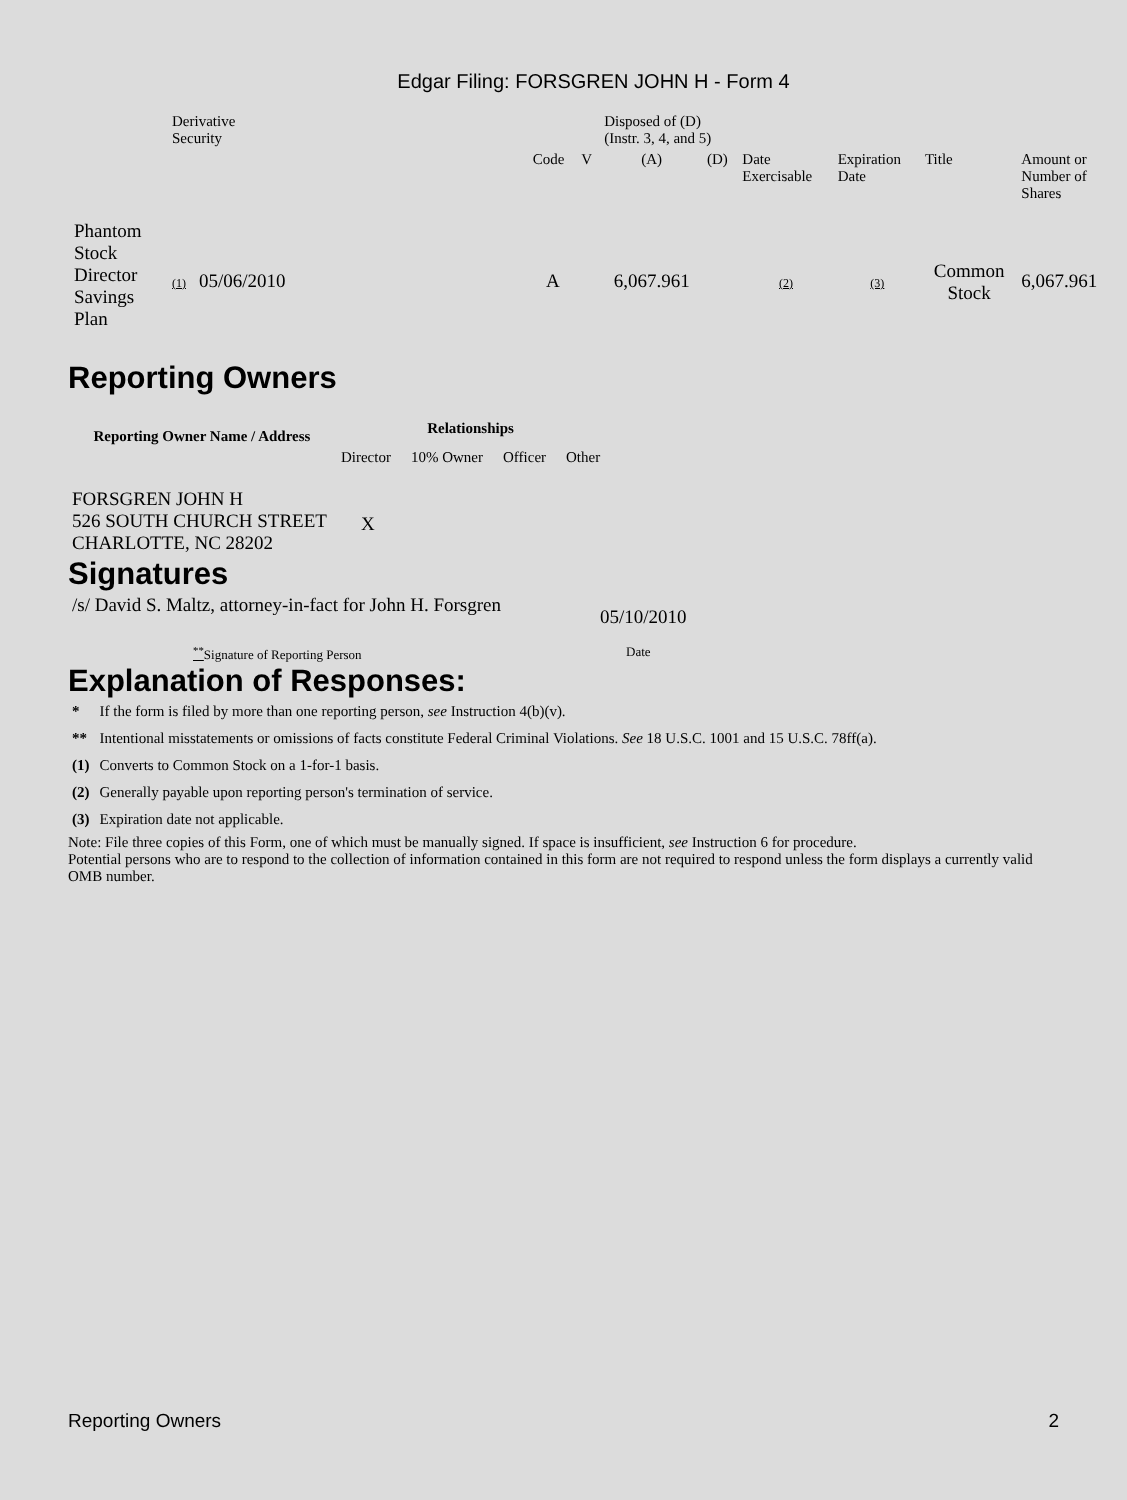Edgar Filing: FORSGREN JOHN H - Form 4
| | Derivative Security | | | | | Disposed of (D) (Instr. 3, 4, and 5) | | | | | | |
| | | | | Code | V | (A) | (D) | Date Exercisable | Expiration Date | Title | Amount or Number of Shares | |
| Phantom Stock Director Savings Plan | (1) | 05/06/2010 | | A | | 6,067.961 | | (2) | (3) | Common Stock | 6,067.961 | |
Reporting Owners
| Reporting Owner Name / Address | Relationships | | | |
| --- | --- | --- | --- | --- |
| | Director | 10% Owner | Officer | Other |
| FORSGREN JOHN H 526 SOUTH CHURCH STREET CHARLOTTE, NC 28202 | X | | | |
Signatures
| /s/ David S. Maltz, attorney-in-fact for John H. Forsgren | 05/10/2010 |
| <sup>**</sup> Signature of Reporting Person | Date |
Explanation of Responses:
| * | If the form is filed by more than one reporting person, see Instruction 4(b)(v). |
| ** | Intentional misstatements or omissions of facts constitute Federal Criminal Violations. See 18 U.S.C. 1001 and 15 U.S.C. 78ff(a). |
| (1) | Converts to Common Stock on a 1-for-1 basis. |
| (2) | Generally payable upon reporting person's termination of service. |
| (3) | Expiration date not applicable. |
Note: File three copies of this Form, one of which must be manually signed. If space is insufficient, see Instruction 6 for procedure.
Potential persons who are to respond to the collection of information contained in this form are not required to respond unless the form displays a currently valid OMB number.
Reporting Owners 2